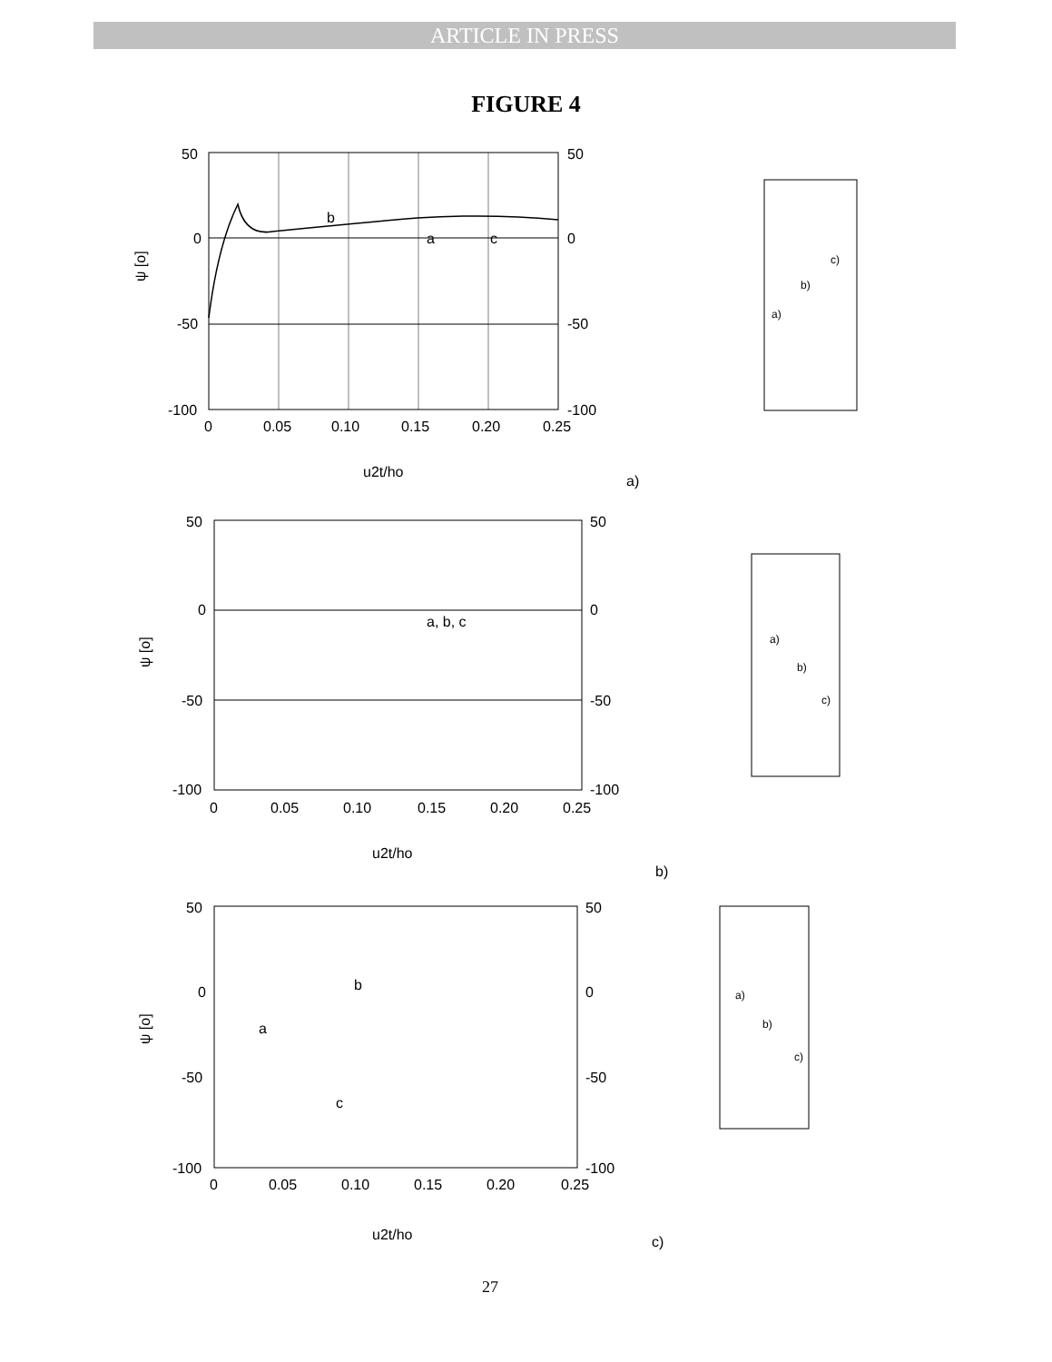ARTICLE IN PRESS
FIGURE 4
50
0
-50
-100
50
0
-50
-100
0
0.05
0.10
0.15
0.20
0.25
b
a
c
u2t/ho
ψ [o]
a)
a)
b)
c)
50
0
-50
-100
50
0
-50
-100
0
0.05
0.10
0.15
0.20
0.25
a, b, c
u2t/ho
ψ [o]
b)
a)
b)
c)
50
0
-50
-100
50
0
-50
-100
0
0.05
0.10
0.15
0.20
0.25
b
a
c
u2t/ho
ψ [o]
c)
a)
b)
c)
27